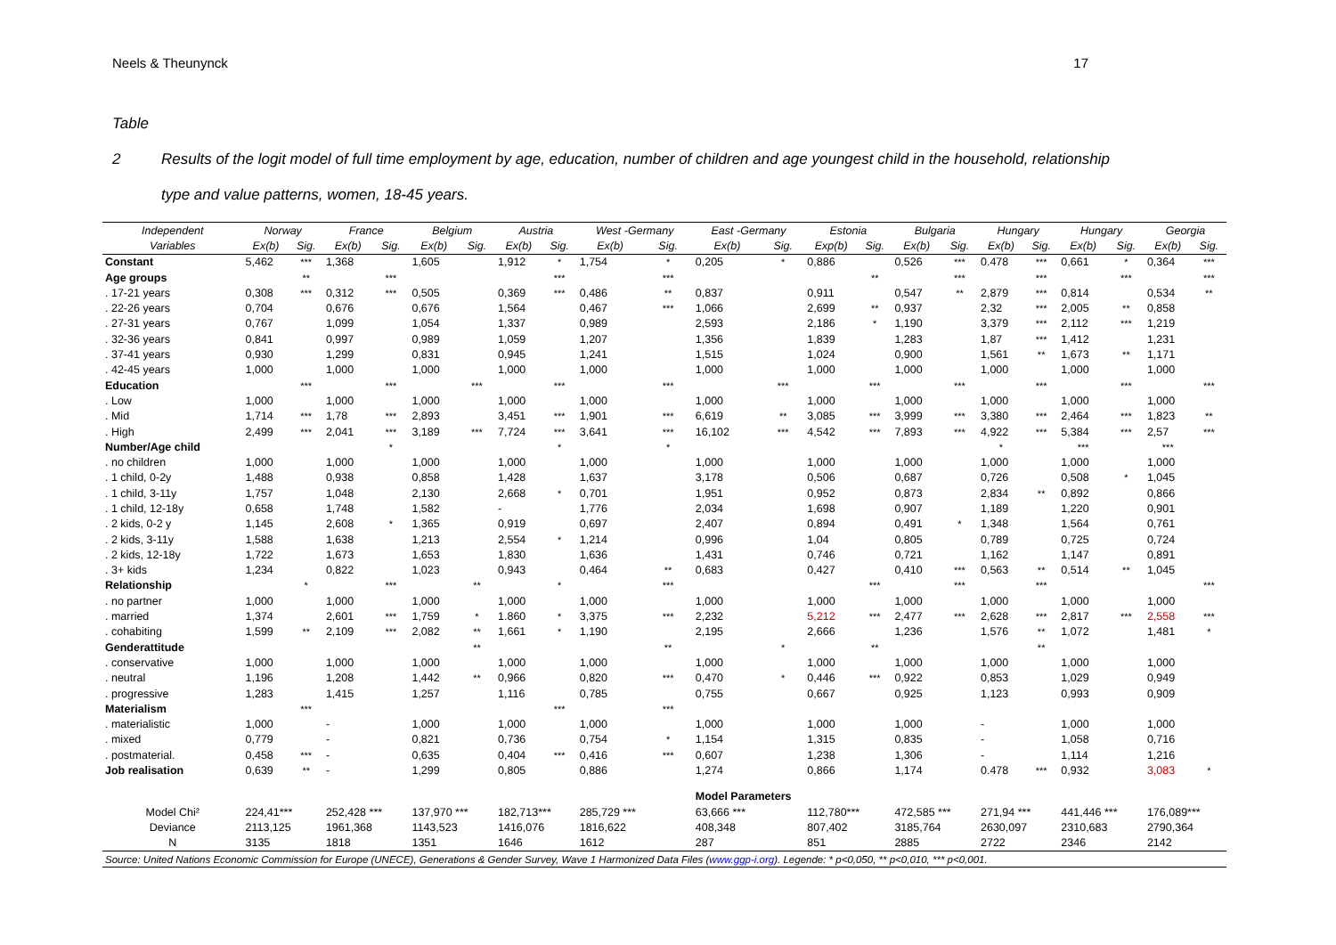Neels & Theunynck 17
Table 2 Results of the logit model of full time employment by age, education, number of children and age youngest child in the household, relationship
type and value patterns, women, 18-45 years.
| Independent | Norway | | France | | Belgium | | Austria | | West -Germany | | East -Germany | | Estonia | | Bulgaria | | Hungary | | Hungary | | Georgia | |
| --- | --- | --- | --- | --- | --- | --- | --- | --- | --- | --- | --- | --- | --- | --- | --- | --- | --- | --- | --- | --- | --- | --- |
| Variables | Ex(b) | Sig. | Ex(b) | Sig. | Ex(b) | Sig. | Ex(b) | Sig. | Ex(b) | Sig. | Ex(b) | Sig. | Exp(b) | Sig. | Ex(b) | Sig. | Ex(b) | Sig. | Ex(b) | Sig. | Ex(b) | Sig. |
| Constant | 5,462 | *** | 1,368 | | 1,605 | | 1,912 | * | 1,754 | * | 0,205 | * | 0,886 | | 0,526 | *** | 0.478 | *** | 0,661 | * | 0,364 | *** |
| Age groups | | ** | | *** | | | | *** | | *** | | | | ** | | *** | | *** | | *** | | *** |
| . 17-21 years | 0,308 | *** | 0,312 | *** | 0,505 | | 0,369 | *** | 0,486 | ** | 0,837 | | 0,911 | | 0,547 | ** | 2,879 | *** | 0,814 | | 0,534 | ** |
| . 22-26 years | 0,704 | | 0,676 | | 0,676 | | 1,564 | | 0,467 | *** | 1,066 | | 2,699 | ** | 0,937 | | 2,32 | *** | 2,005 | ** | 0,858 | |
| . 27-31 years | 0,767 | | 1,099 | | 1,054 | | 1,337 | | 0,989 | | 2,593 | | 2,186 | * | 1,190 | | 3,379 | *** | 2,112 | *** | 1,219 | |
| . 32-36 years | 0,841 | | 0,997 | | 0,989 | | 1,059 | | 1,207 | | 1,356 | | 1,839 | | 1,283 | | 1,87 | *** | 1,412 | | 1,231 | |
| . 37-41 years | 0,930 | | 1,299 | | 0,831 | | 0,945 | | 1,241 | | 1,515 | | 1,024 | | 0,900 | | 1,561 | ** | 1,673 | ** | 1,171 | |
| . 42-45 years | 1,000 | | 1,000 | | 1,000 | | 1,000 | | 1,000 | | 1,000 | | 1,000 | | 1,000 | | 1,000 | | 1,000 | | 1,000 | |
| Education | | *** | | *** | | *** | | *** | | *** | | *** | | *** | | *** | | *** | | *** | | *** |
| . Low | 1,000 | | 1,000 | | 1,000 | | 1,000 | | 1,000 | | 1,000 | | 1,000 | | 1,000 | | 1,000 | | 1,000 | | 1,000 | |
| . Mid | 1,714 | *** | 1,78 | *** | 2,893 | | 3,451 | *** | 1,901 | *** | 6,619 | ** | 3,085 | *** | 3,999 | *** | 3,380 | *** | 2,464 | *** | 1,823 | ** |
| . High | 2,499 | *** | 2,041 | *** | 3,189 | *** | 7,724 | *** | 3,641 | *** | 16,102 | *** | 4,542 | *** | 7,893 | *** | 4,922 | *** | 5,384 | *** | 2,57 | *** |
| Number/Age child | | | | * | | | | * | | * | | | | | | | * | | *** | | *** | |
| . no children | 1,000 | | 1,000 | | 1,000 | | 1,000 | | 1,000 | | 1,000 | | 1,000 | | 1,000 | | 1,000 | | 1,000 | | 1,000 | |
| . 1 child, 0-2y | 1,488 | | 0,938 | | 0,858 | | 1,428 | | 1,637 | | 3,178 | | 0,506 | | 0,687 | | 0,726 | | 0,508 | * | 1,045 | |
| . 1 child, 3-11y | 1,757 | | 1,048 | | 2,130 | | 2,668 | * | 0,701 | | 1,951 | | 0,952 | | 0,873 | | 2,834 | ** | 0,892 | | 0,866 | |
| . 1 child, 12-18y | 0,658 | | 1,748 | | 1,582 | | - | | 1,776 | | 2,034 | | 1,698 | | 0,907 | | 1,189 | | 1,220 | | 0,901 | |
| . 2 kids, 0-2 y | 1,145 | | 2,608 | * | 1,365 | | 0,919 | | 0,697 | | 2,407 | | 0,894 | | 0,491 | * | 1,348 | | 1,564 | | 0,761 | |
| . 2 kids, 3-11y | 1,588 | | 1,638 | | 1,213 | | 2,554 | * | 1,214 | | 0,996 | | 1,04 | | 0,805 | | 0,789 | | 0,725 | | 0,724 | |
| . 2 kids, 12-18y | 1,722 | | 1,673 | | 1,653 | | 1,830 | | 1,636 | | 1,431 | | 0,746 | | 0,721 | | 1,162 | | 1,147 | | 0,891 | |
| . 3+ kids | 1,234 | | 0,822 | | 1,023 | | 0,943 | | 0,464 | ** | 0,683 | | 0,427 | | 0,410 | *** | 0,563 | ** | 0,514 | ** | 1,045 | |
| Relationship | | * | | *** | | ** | | * | | *** | | | | *** | | *** | | *** | | | | *** |
| . no partner | 1,000 | | 1,000 | | 1,000 | | 1,000 | | 1,000 | | 1,000 | | 1,000 | | 1,000 | | 1,000 | | 1,000 | | 1,000 | |
| . married | 1,374 | | 2,601 | *** | 1,759 | * | 1.860 | * | 3,375 | *** | 2,232 | | 5,212 | *** | 2,477 | *** | 2,628 | *** | 2,817 | *** | 2,558 | *** |
| . cohabiting | 1,599 | ** | 2,109 | *** | 2,082 | ** | 1,661 | * | 1,190 | | 2,195 | | 2,666 | | 1,236 | | 1,576 | ** | 1,072 | | 1,481 | * |
| Genderattitude | | | | | | ** | | | | ** | | * | | ** | | | | ** | | | | |
| . conservative | 1,000 | | 1,000 | | 1,000 | | 1,000 | | 1,000 | | 1,000 | | 1,000 | | 1,000 | | 1,000 | | 1,000 | | 1,000 | |
| . neutral | 1,196 | | 1,208 | | 1,442 | ** | 0,966 | | 0,820 | *** | 0,470 | * | 0,446 | *** | 0,922 | | 0,853 | | 1,029 | | 0,949 | |
| . progressive | 1,283 | | 1,415 | | 1,257 | | 1,116 | | 0,785 | | 0,755 | | 0,667 | | 0,925 | | 1,123 | | 0,993 | | 0,909 | |
| Materialism | | *** | | | | | | *** | | *** | | | | | | | | | | | | |
| . materialistic | 1,000 | | - | | 1,000 | | 1,000 | | 1,000 | | 1,000 | | 1,000 | | 1,000 | | - | | 1,000 | | 1,000 | |
| . mixed | 0,779 | | - | | 0,821 | | 0,736 | | 0,754 | * | 1,154 | | 1,315 | | 0,835 | | - | | 1,058 | | 0,716 | |
| . postmaterial. | 0,458 | *** | - | | 0,635 | | 0,404 | *** | 0,416 | *** | 0,607 | | 1,238 | | 1,306 | | - | | 1,114 | | 1,216 | |
| Job realisation | 0,639 | ** | - | | 1,299 | | 0,805 | | 0,886 | | 1,274 | | 0,866 | | 1,174 | | 0.478 | *** | 0,932 | | 3,083 | * |
| | | | | | | | | | | | Model Parameters | | | | | | | | | | | |
| Model Chi² | 224,41*** | | 252,428 *** | | 137,970 *** | | 182,713*** | | 285,729 *** | | 63,666 *** | | 112,780*** | | 472,585 *** | | 271,94 *** | | 441,446 *** | | 176,089*** | |
| Deviance | 2113,125 | | 1961,368 | | 1143,523 | | 1416,076 | | 1816,622 | | 408,348 | | 807,402 | | 3185,764 | | 2630,097 | | 2310,683 | | 2790,364 | |
| N | 3135 | | 1818 | | 1351 | | 1646 | | 1612 | | 287 | | 851 | | 2885 | | 2722 | | 2346 | | 2142 | |
| Source: United Nations Economic Commission for Europe (UNECE), Generations & Gender Survey, Wave 1 Harmonized Data Files ( www.ggp-i.org ). Legende: * p<0,050, ** p<0,010, *** p<0,001. | | | | | | | | | | | | | | | | | | | | | | |